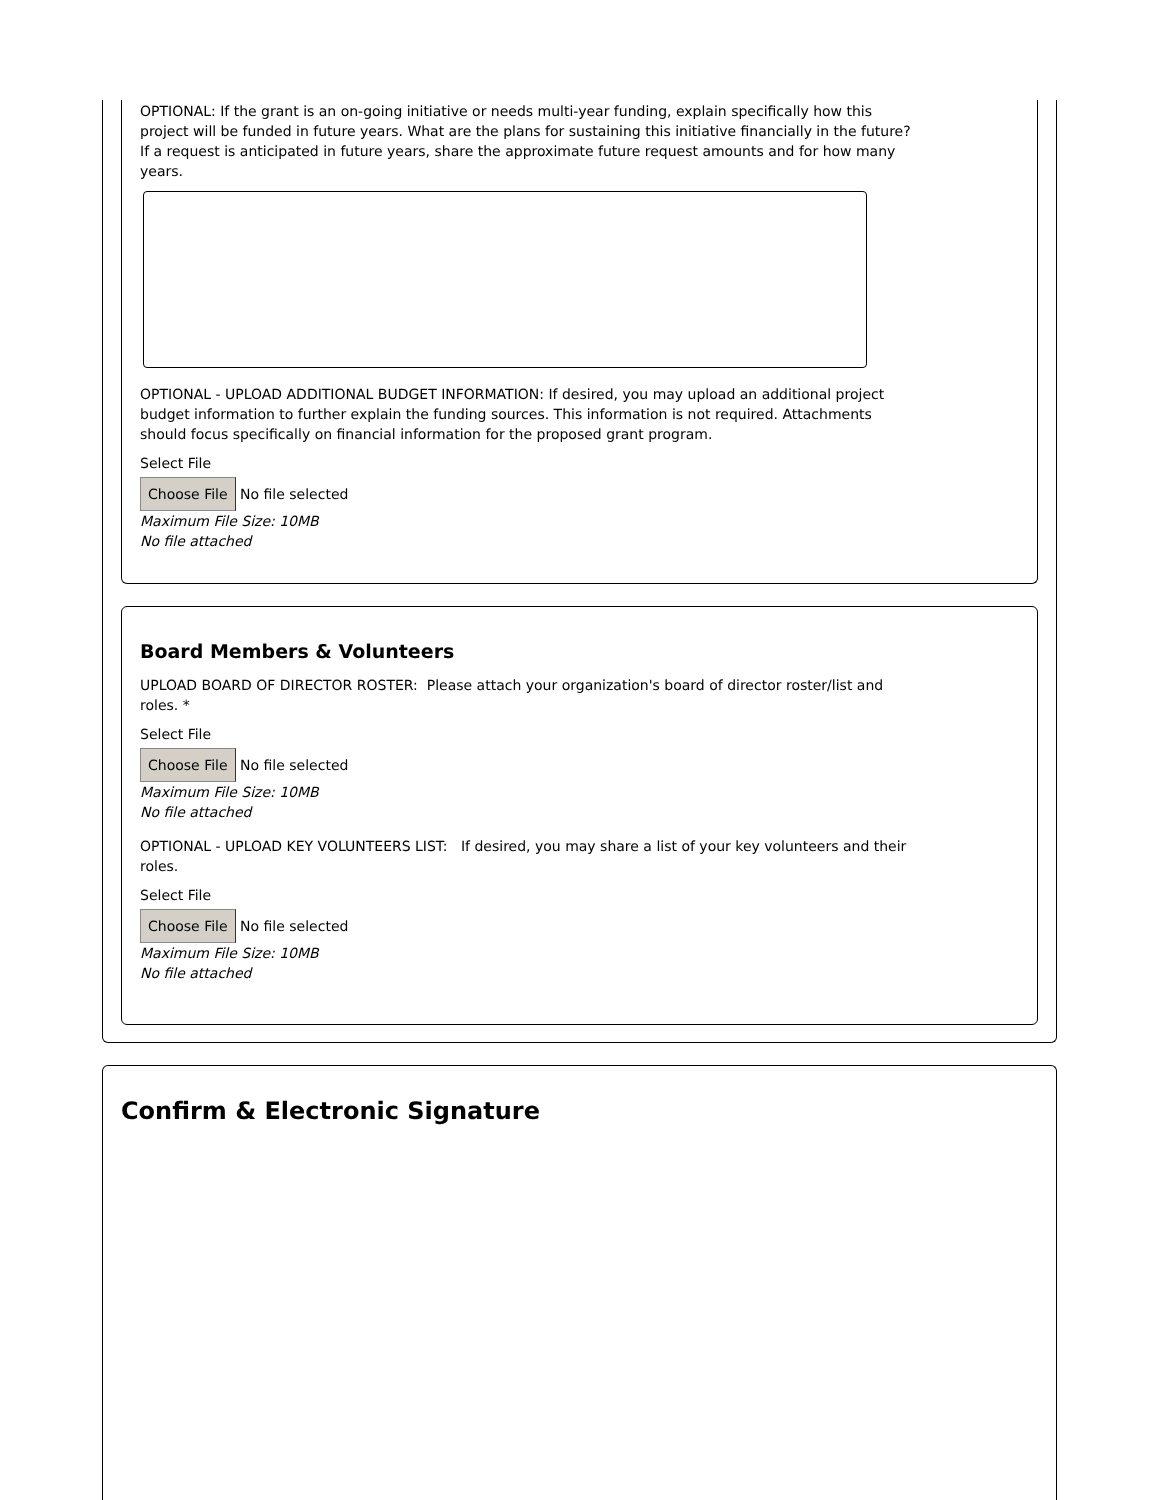OPTIONAL: If the grant is an on-going initiative or needs multi-year funding, explain specifically how this project will be funded in future years. What are the plans for sustaining this initiative financially in the future? If a request is anticipated in future years, share the approximate future request amounts and for how many years.
OPTIONAL - UPLOAD ADDITIONAL BUDGET INFORMATION: If desired, you may upload an additional project budget information to further explain the funding sources. This information is not required. Attachments should focus specifically on financial information for the proposed grant program.
Select File
Choose File No file selected
Maximum File Size: 10MB
No file attached
Board Members & Volunteers
UPLOAD BOARD OF DIRECTOR ROSTER: Please attach your organization's board of director roster/list and roles. *
Select File
Choose File No file selected
Maximum File Size: 10MB
No file attached
OPTIONAL - UPLOAD KEY VOLUNTEERS LIST: If desired, you may share a list of your key volunteers and their roles.
Select File
Choose File No file selected
Maximum File Size: 10MB
No file attached
Confirm & Electronic Signature